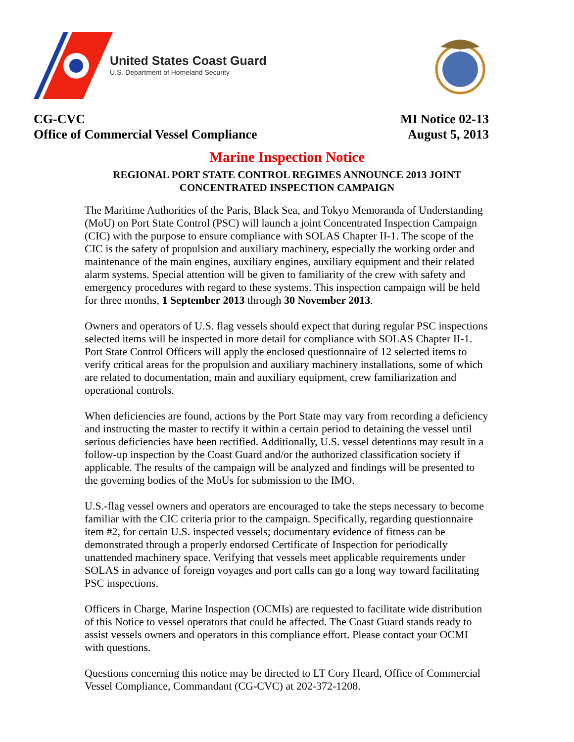United States Coast Guard
U.S. Department of Homeland Security
CG-CVC
Office of Commercial Vessel Compliance
MI Notice 02-13
August 5, 2013
Marine Inspection Notice
REGIONAL PORT STATE CONTROL REGIMES ANNOUNCE 2013 JOINT
CONCENTRATED INSPECTION CAMPAIGN
The Maritime Authorities of the Paris, Black Sea, and Tokyo Memoranda of Understanding (MoU) on Port State Control (PSC) will launch a joint Concentrated Inspection Campaign (CIC) with the purpose to ensure compliance with SOLAS Chapter II-1. The scope of the CIC is the safety of propulsion and auxiliary machinery, especially the working order and maintenance of the main engines, auxiliary engines, auxiliary equipment and their related alarm systems. Special attention will be given to familiarity of the crew with safety and emergency procedures with regard to these systems. This inspection campaign will be held for three months, 1 September 2013 through 30 November 2013.
Owners and operators of U.S. flag vessels should expect that during regular PSC inspections selected items will be inspected in more detail for compliance with SOLAS Chapter II-1. Port State Control Officers will apply the enclosed questionnaire of 12 selected items to verify critical areas for the propulsion and auxiliary machinery installations, some of which are related to documentation, main and auxiliary equipment, crew familiarization and operational controls.
When deficiencies are found, actions by the Port State may vary from recording a deficiency and instructing the master to rectify it within a certain period to detaining the vessel until serious deficiencies have been rectified. Additionally, U.S. vessel detentions may result in a follow-up inspection by the Coast Guard and/or the authorized classification society if applicable. The results of the campaign will be analyzed and findings will be presented to the governing bodies of the MoUs for submission to the IMO.
U.S.-flag vessel owners and operators are encouraged to take the steps necessary to become familiar with the CIC criteria prior to the campaign. Specifically, regarding questionnaire item #2, for certain U.S. inspected vessels; documentary evidence of fitness can be demonstrated through a properly endorsed Certificate of Inspection for periodically unattended machinery space. Verifying that vessels meet applicable requirements under SOLAS in advance of foreign voyages and port calls can go a long way toward facilitating PSC inspections.
Officers in Charge, Marine Inspection (OCMIs) are requested to facilitate wide distribution of this Notice to vessel operators that could be affected. The Coast Guard stands ready to assist vessels owners and operators in this compliance effort. Please contact your OCMI with questions.
Questions concerning this notice may be directed to LT Cory Heard, Office of Commercial Vessel Compliance, Commandant (CG-CVC) at 202-372-1208.